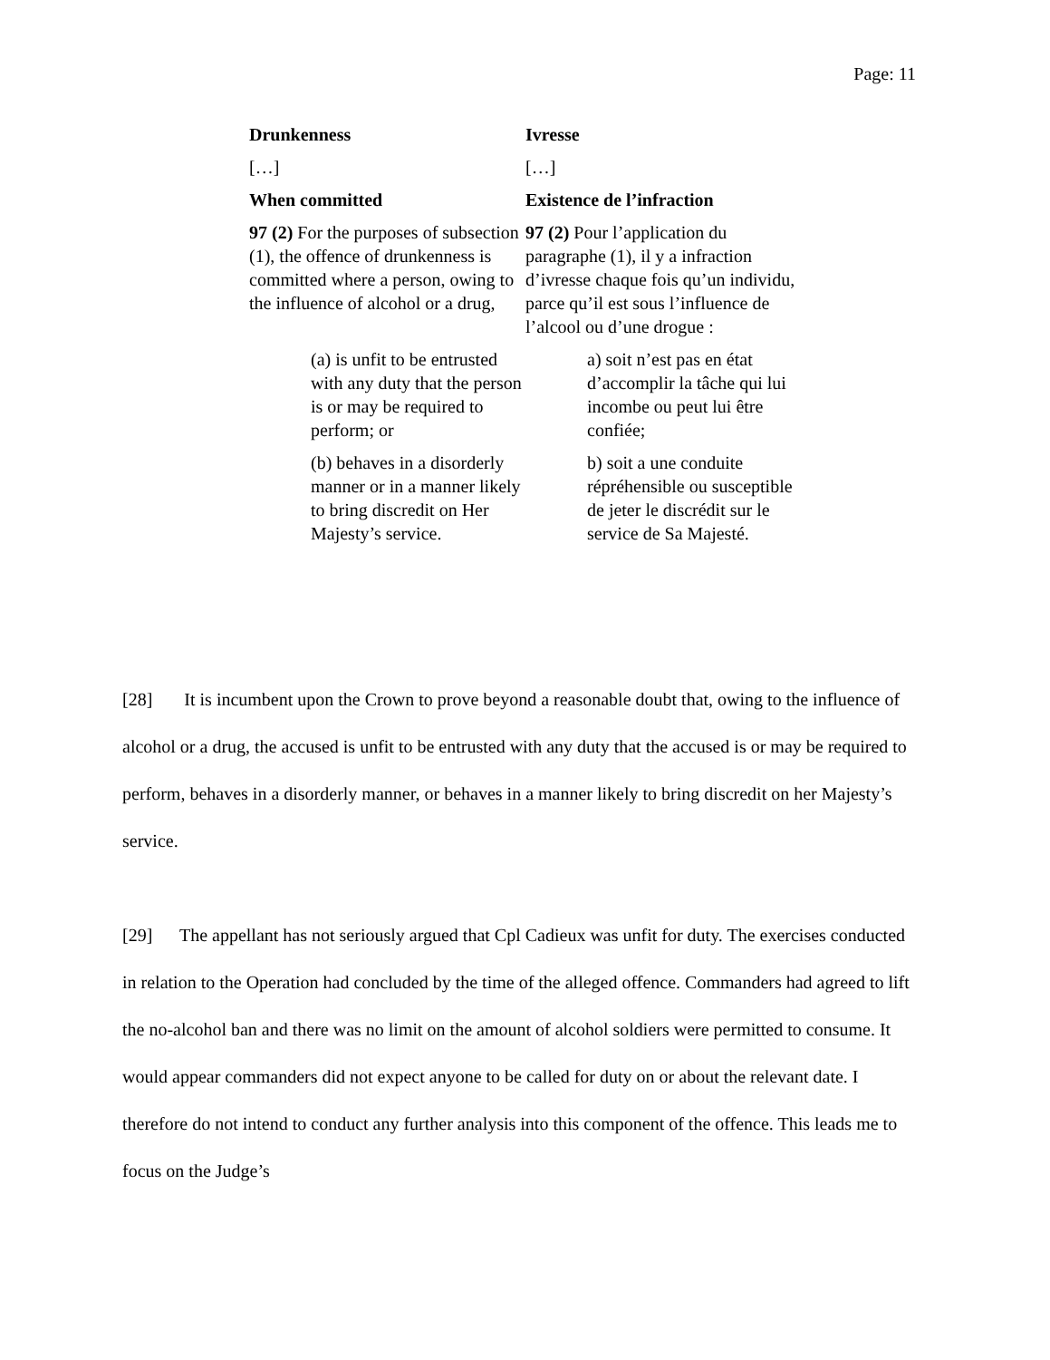Page: 11
| Drunkenness | Ivresse |
| […] | […] |
| When committed | Existence de l’infraction |
| 97 (2) For the purposes of subsection (1), the offence of drunkenness is committed where a person, owing to the influence of alcohol or a drug, | 97 (2) Pour l’application du paragraphe (1), il y a infraction d’ivresse chaque fois qu’un individu, parce qu’il est sous l’influence de l’alcool ou d’une drogue : |
| (a) is unfit to be entrusted with any duty that the person is or may be required to perform; or | a) soit n’est pas en état d’accomplir la tâche qui lui incombe ou peut lui être confiée; |
| (b) behaves in a disorderly manner or in a manner likely to bring discredit on Her Majesty’s service. | b) soit a une conduite répréhensible ou susceptible de jeter le discrédit sur le service de Sa Majesté. |
[28] It is incumbent upon the Crown to prove beyond a reasonable doubt that, owing to the influence of alcohol or a drug, the accused is unfit to be entrusted with any duty that the accused is or may be required to perform, behaves in a disorderly manner, or behaves in a manner likely to bring discredit on her Majesty’s service.
[29] The appellant has not seriously argued that Cpl Cadieux was unfit for duty. The exercises conducted in relation to the Operation had concluded by the time of the alleged offence. Commanders had agreed to lift the no-alcohol ban and there was no limit on the amount of alcohol soldiers were permitted to consume. It would appear commanders did not expect anyone to be called for duty on or about the relevant date. I therefore do not intend to conduct any further analysis into this component of the offence. This leads me to focus on the Judge’s